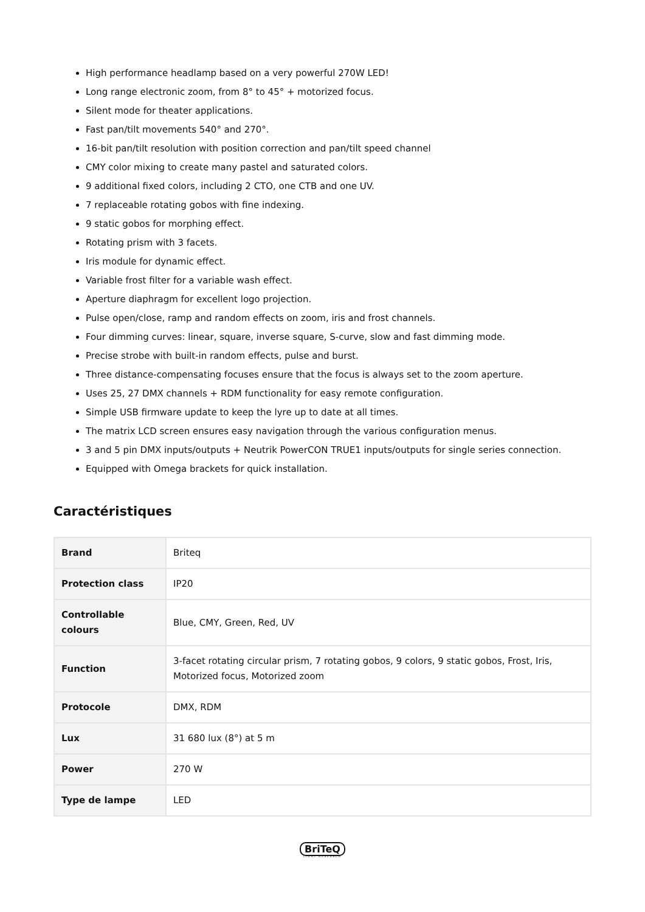High performance headlamp based on a very powerful 270W LED!
Long range electronic zoom, from 8° to 45° + motorized focus.
Silent mode for theater applications.
Fast pan/tilt movements 540° and 270°.
16-bit pan/tilt resolution with position correction and pan/tilt speed channel
CMY color mixing to create many pastel and saturated colors.
9 additional fixed colors, including 2 CTO, one CTB and one UV.
7 replaceable rotating gobos with fine indexing.
9 static gobos for morphing effect.
Rotating prism with 3 facets.
Iris module for dynamic effect.
Variable frost filter for a variable wash effect.
Aperture diaphragm for excellent logo projection.
Pulse open/close, ramp and random effects on zoom, iris and frost channels.
Four dimming curves: linear, square, inverse square, S-curve, slow and fast dimming mode.
Precise strobe with built-in random effects, pulse and burst.
Three distance-compensating focuses ensure that the focus is always set to the zoom aperture.
Uses 25, 27 DMX channels + RDM functionality for easy remote configuration.
Simple USB firmware update to keep the lyre up to date at all times.
The matrix LCD screen ensures easy navigation through the various configuration menus.
3 and 5 pin DMX inputs/outputs + Neutrik PowerCON TRUE1 inputs/outputs for single series connection.
Equipped with Omega brackets for quick installation.
Caractéristiques
| Brand | Briteq |
| Protection class | IP20 |
| Controllable colours | Blue, CMY, Green, Red, UV |
| Function | 3-facet rotating circular prism, 7 rotating gobos, 9 colors, 9 static gobos, Frost, Iris, Motorized focus, Motorized zoom |
| Protocole | DMX, RDM |
| Lux | 31 680 lux (8°) at 5 m |
| Power | 270 W |
| Type de lampe | LED |
BriTeQ
LIGHT RESEARCH